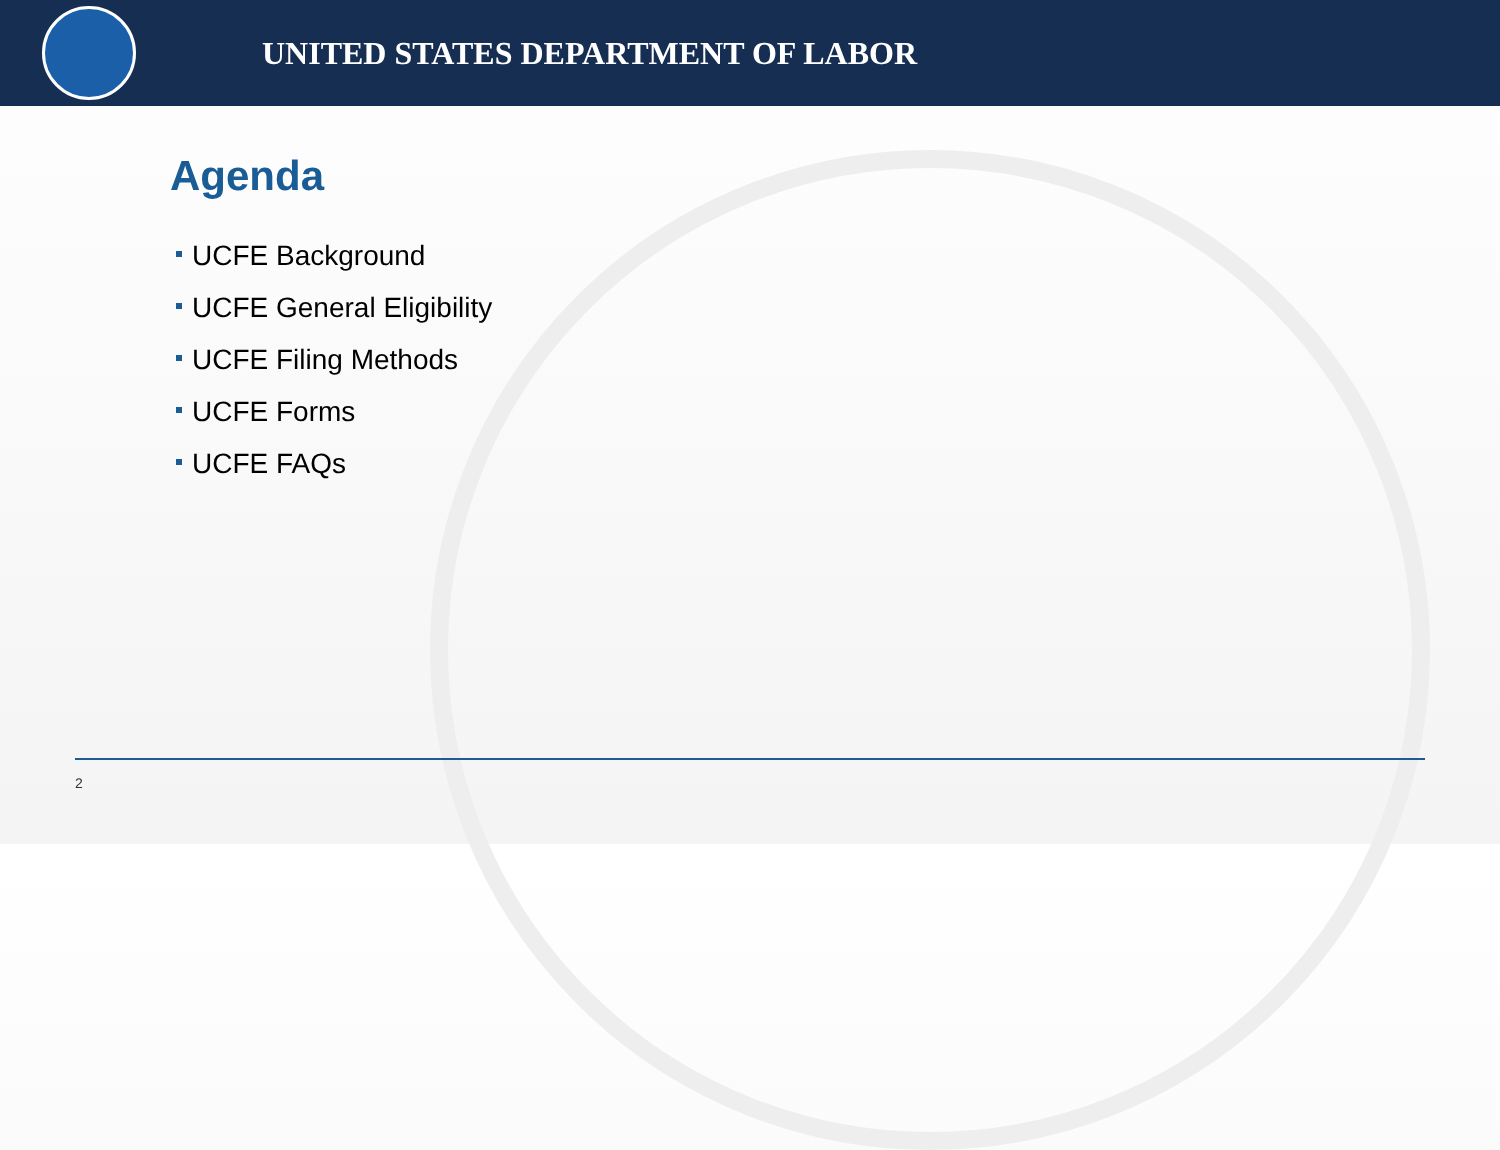UNITED STATES DEPARTMENT OF LABOR
Agenda
UCFE Background
UCFE General Eligibility
UCFE Filing Methods
UCFE Forms
UCFE FAQs
2